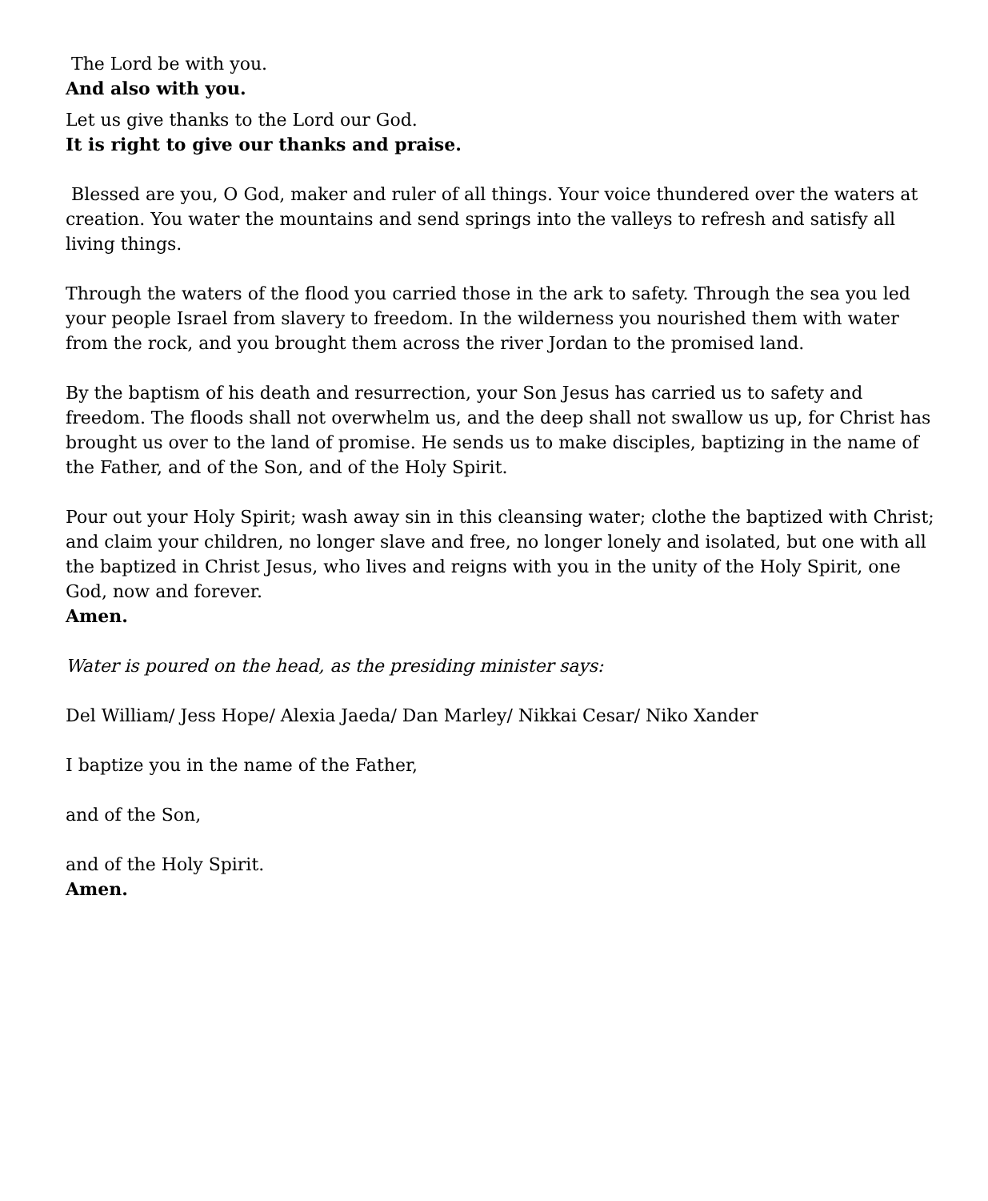The Lord be with you.
And also with you.
Let us give thanks to the Lord our God.
It is right to give our thanks and praise.
Blessed are you, O God, maker and ruler of all things. Your voice thundered over the waters at creation. You water the mountains and send springs into the valleys to refresh and satisfy all living things.
Through the waters of the flood you carried those in the ark to safety. Through the sea you led your people Israel from slavery to freedom. In the wilderness you nourished them with water from the rock, and you brought them across the river Jordan to the promised land.
By the baptism of his death and resurrection, your Son Jesus has carried us to safety and freedom. The floods shall not overwhelm us, and the deep shall not swallow us up, for Christ has brought us over to the land of promise. He sends us to make disciples, baptizing in the name of the Father, and of the Son, and of the Holy Spirit.
Pour out your Holy Spirit; wash away sin in this cleansing water; clothe the baptized with Christ; and claim your children, no longer slave and free, no longer lonely and isolated, but one with all the baptized in Christ Jesus, who lives and reigns with you in the unity of the Holy Spirit, one God, now and forever.
Amen.
Water is poured on the head, as the presiding minister says:
Del William/ Jess Hope/ Alexia Jaeda/ Dan Marley/ Nikkai Cesar/ Niko Xander
I baptize you in the name of the Father,
and of the Son,
and of the Holy Spirit.
Amen.